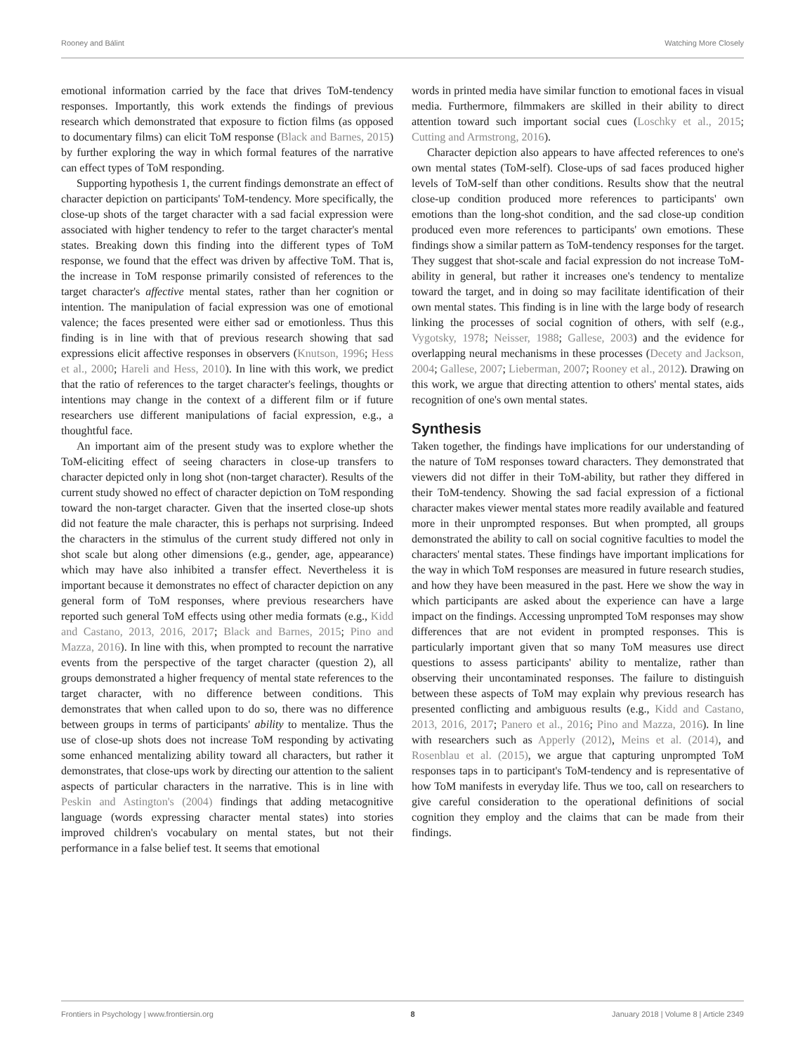Rooney and Bálint Watching More Closely
emotional information carried by the face that drives ToM-tendency responses. Importantly, this work extends the findings of previous research which demonstrated that exposure to fiction films (as opposed to documentary films) can elicit ToM response (Black and Barnes, 2015) by further exploring the way in which formal features of the narrative can effect types of ToM responding.
Supporting hypothesis 1, the current findings demonstrate an effect of character depiction on participants' ToM-tendency. More specifically, the close-up shots of the target character with a sad facial expression were associated with higher tendency to refer to the target character's mental states. Breaking down this finding into the different types of ToM response, we found that the effect was driven by affective ToM. That is, the increase in ToM response primarily consisted of references to the target character's affective mental states, rather than her cognition or intention. The manipulation of facial expression was one of emotional valence; the faces presented were either sad or emotionless. Thus this finding is in line with that of previous research showing that sad expressions elicit affective responses in observers (Knutson, 1996; Hess et al., 2000; Hareli and Hess, 2010). In line with this work, we predict that the ratio of references to the target character's feelings, thoughts or intentions may change in the context of a different film or if future researchers use different manipulations of facial expression, e.g., a thoughtful face.
An important aim of the present study was to explore whether the ToM-eliciting effect of seeing characters in close-up transfers to character depicted only in long shot (non-target character). Results of the current study showed no effect of character depiction on ToM responding toward the non-target character. Given that the inserted close-up shots did not feature the male character, this is perhaps not surprising. Indeed the characters in the stimulus of the current study differed not only in shot scale but along other dimensions (e.g., gender, age, appearance) which may have also inhibited a transfer effect. Nevertheless it is important because it demonstrates no effect of character depiction on any general form of ToM responses, where previous researchers have reported such general ToM effects using other media formats (e.g., Kidd and Castano, 2013, 2016, 2017; Black and Barnes, 2015; Pino and Mazza, 2016). In line with this, when prompted to recount the narrative events from the perspective of the target character (question 2), all groups demonstrated a higher frequency of mental state references to the target character, with no difference between conditions. This demonstrates that when called upon to do so, there was no difference between groups in terms of participants' ability to mentalize. Thus the use of close-up shots does not increase ToM responding by activating some enhanced mentalizing ability toward all characters, but rather it demonstrates, that close-ups work by directing our attention to the salient aspects of particular characters in the narrative. This is in line with Peskin and Astington's (2004) findings that adding metacognitive language (words expressing character mental states) into stories improved children's vocabulary on mental states, but not their performance in a false belief test. It seems that emotional
words in printed media have similar function to emotional faces in visual media. Furthermore, filmmakers are skilled in their ability to direct attention toward such important social cues (Loschky et al., 2015; Cutting and Armstrong, 2016).
Character depiction also appears to have affected references to one's own mental states (ToM-self). Close-ups of sad faces produced higher levels of ToM-self than other conditions. Results show that the neutral close-up condition produced more references to participants' own emotions than the long-shot condition, and the sad close-up condition produced even more references to participants' own emotions. These findings show a similar pattern as ToM-tendency responses for the target. They suggest that shot-scale and facial expression do not increase ToM-ability in general, but rather it increases one's tendency to mentalize toward the target, and in doing so may facilitate identification of their own mental states. This finding is in line with the large body of research linking the processes of social cognition of others, with self (e.g., Vygotsky, 1978; Neisser, 1988; Gallese, 2003) and the evidence for overlapping neural mechanisms in these processes (Decety and Jackson, 2004; Gallese, 2007; Lieberman, 2007; Rooney et al., 2012). Drawing on this work, we argue that directing attention to others' mental states, aids recognition of one's own mental states.
Synthesis
Taken together, the findings have implications for our understanding of the nature of ToM responses toward characters. They demonstrated that viewers did not differ in their ToM-ability, but rather they differed in their ToM-tendency. Showing the sad facial expression of a fictional character makes viewer mental states more readily available and featured more in their unprompted responses. But when prompted, all groups demonstrated the ability to call on social cognitive faculties to model the characters' mental states. These findings have important implications for the way in which ToM responses are measured in future research studies, and how they have been measured in the past. Here we show the way in which participants are asked about the experience can have a large impact on the findings. Accessing unprompted ToM responses may show differences that are not evident in prompted responses. This is particularly important given that so many ToM measures use direct questions to assess participants' ability to mentalize, rather than observing their uncontaminated responses. The failure to distinguish between these aspects of ToM may explain why previous research has presented conflicting and ambiguous results (e.g., Kidd and Castano, 2013, 2016, 2017; Panero et al., 2016; Pino and Mazza, 2016). In line with researchers such as Apperly (2012), Meins et al. (2014), and Rosenblau et al. (2015), we argue that capturing unprompted ToM responses taps in to participant's ToM-tendency and is representative of how ToM manifests in everyday life. Thus we too, call on researchers to give careful consideration to the operational definitions of social cognition they employ and the claims that can be made from their findings.
Frontiers in Psychology | www.frontiersin.org 8 January 2018 | Volume 8 | Article 2349